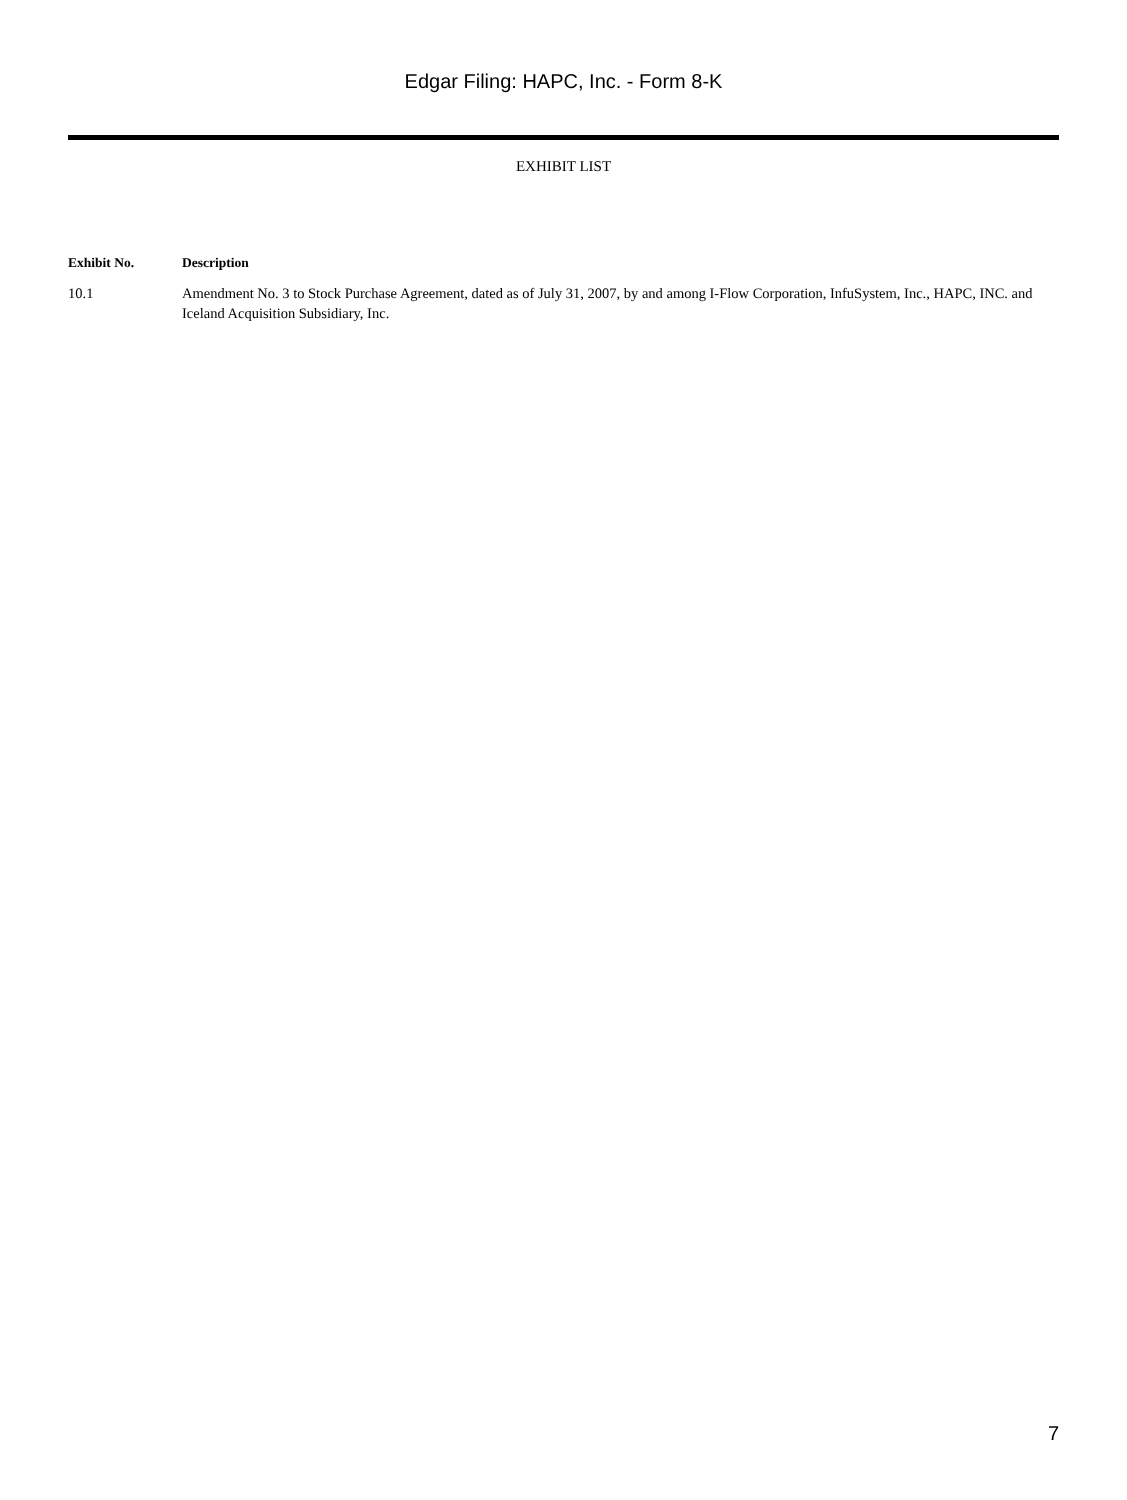Edgar Filing: HAPC, Inc. - Form 8-K
EXHIBIT LIST
| Exhibit No. | Description |
| --- | --- |
| 10.1 | Amendment No. 3 to Stock Purchase Agreement, dated as of July 31, 2007, by and among I-Flow Corporation, InfuSystem, Inc., HAPC, INC. and Iceland Acquisition Subsidiary, Inc. |
7